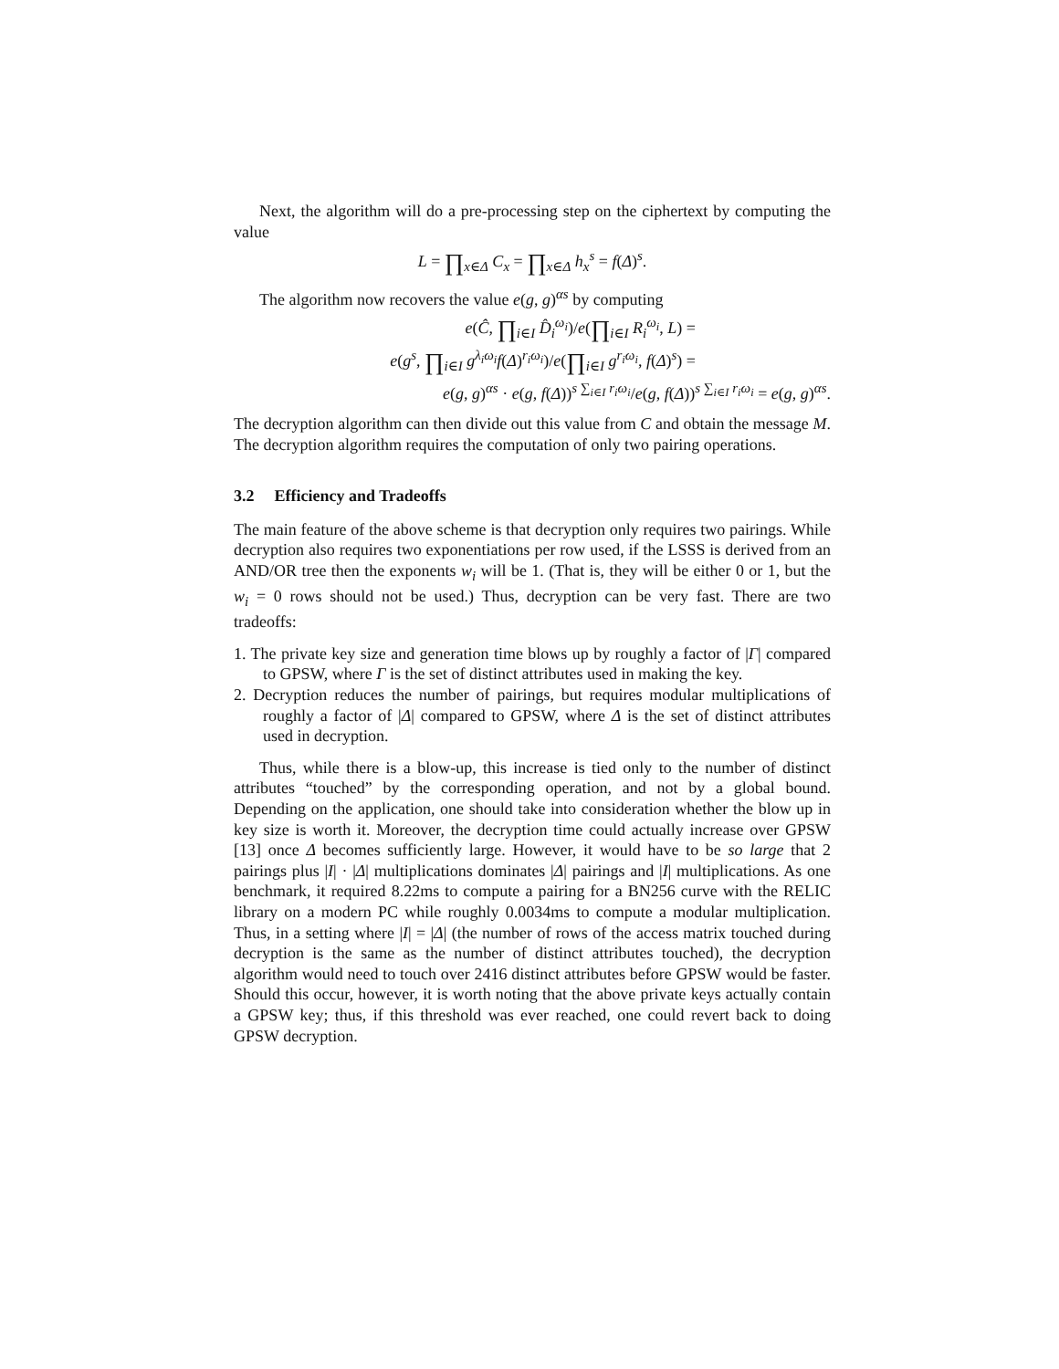Next, the algorithm will do a pre-processing step on the ciphertext by computing the value
L = ∏<sub>x∈Δ</sub> C<sub>x</sub> = ∏<sub>x∈Δ</sub> h<sub>x</sub><sup>s</sup> = f(Δ)<sup>s</sup>.
The algorithm now recovers the value e(g, g)<sup>αs</sup> by computing
e(Ĉ, ∏<sub>i∈I</sub> D̂<sub>i</sub><sup>ω<sub>i</sub></sup>)/e(∏<sub>i∈I</sub> R<sub>i</sub><sup>ω<sub>i</sub></sup>, L) =
e(g<sup>s</sup>, ∏<sub>i∈I</sub> g<sup>λ<sub>i</sub>ω<sub>i</sub></sup>f(Δ)<sup>r<sub>i</sub>ω<sub>i</sub></sup>)/e(∏<sub>i∈I</sub> g<sup>r<sub>i</sub>ω<sub>i</sub></sup>, f(Δ)<sup>s</sup>) =
e(g, g)<sup>αs</sup> · e(g, f(Δ))<sup>s ∑<sub>i∈I</sub> r<sub>i</sub>ω<sub>i</sub></sup>/e(g, f(Δ))<sup>s ∑<sub>i∈I</sub> r<sub>i</sub>ω<sub>i</sub></sup> = e(g, g)<sup>αs</sup>.
The decryption algorithm can then divide out this value from C and obtain the message M. The decryption algorithm requires the computation of only two pairing operations.
3.2 Efficiency and Tradeoffs
The main feature of the above scheme is that decryption only requires two pairings. While decryption also requires two exponentiations per row used, if the LSSS is derived from an AND/OR tree then the exponents w<sub>i</sub> will be 1. (That is, they will be either 0 or 1, but the w<sub>i</sub> = 0 rows should not be used.) Thus, decryption can be very fast. There are two tradeoffs:
1. The private key size and generation time blows up by roughly a factor of |Γ| compared to GPSW, where Γ is the set of distinct attributes used in making the key.
2. Decryption reduces the number of pairings, but requires modular multiplications of roughly a factor of |Δ| compared to GPSW, where Δ is the set of distinct attributes used in decryption.
Thus, while there is a blow-up, this increase is tied only to the number of distinct attributes “touched” by the corresponding operation, and not by a global bound. Depending on the application, one should take into consideration whether the blow up in key size is worth it. Moreover, the decryption time could actually increase over GPSW [13] once Δ becomes sufficiently large. However, it would have to be so large that 2 pairings plus |I| · |Δ| multiplications dominates |Δ| pairings and |I| multiplications. As one benchmark, it required 8.22ms to compute a pairing for a BN256 curve with the RELIC library on a modern PC while roughly 0.0034ms to compute a modular multiplication. Thus, in a setting where |I| = |Δ| (the number of rows of the access matrix touched during decryption is the same as the number of distinct attributes touched), the decryption algorithm would need to touch over 2416 distinct attributes before GPSW would be faster. Should this occur, however, it is worth noting that the above private keys actually contain a GPSW key; thus, if this threshold was ever reached, one could revert back to doing GPSW decryption.